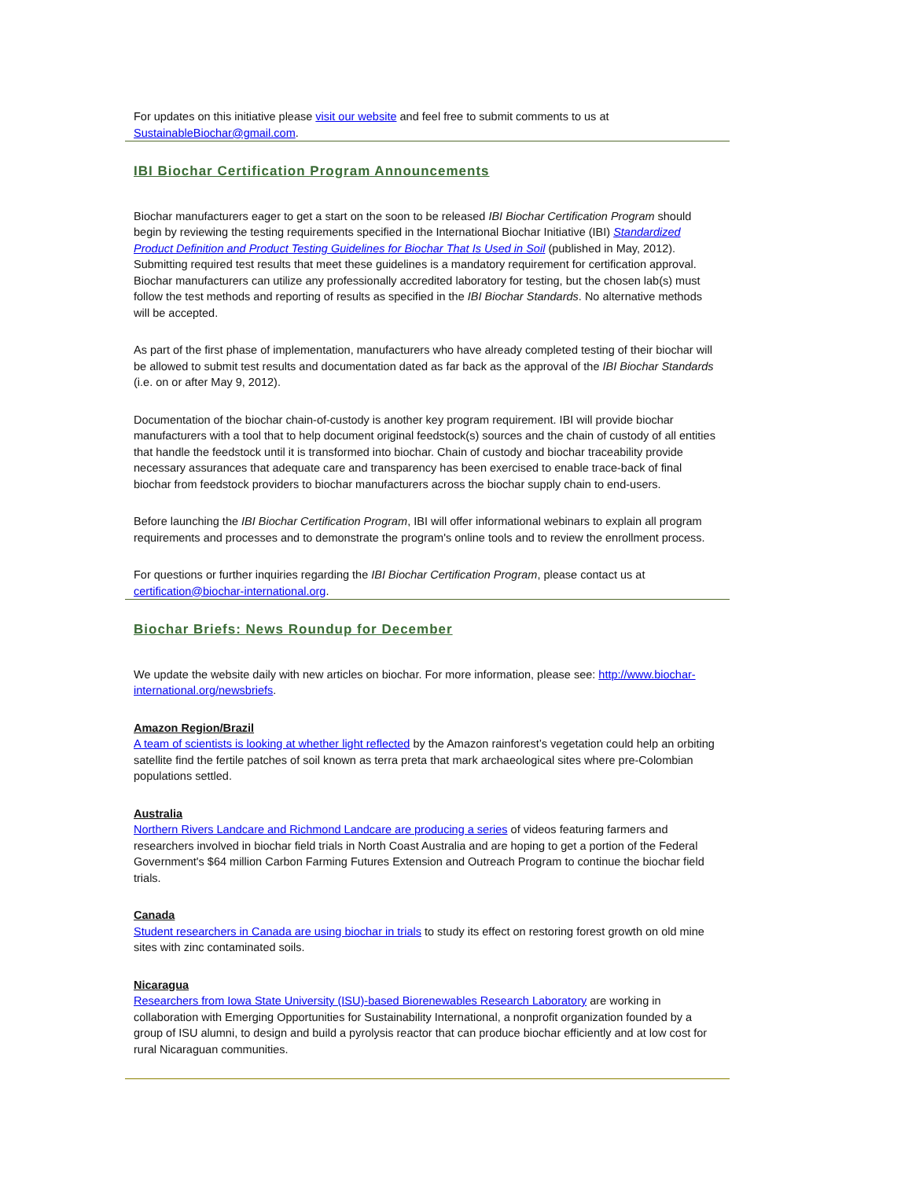For updates on this initiative please visit our website and feel free to submit comments to us at SustainableBiochar@gmail.com.
IBI Biochar Certification Program Announcements
Biochar manufacturers eager to get a start on the soon to be released IBI Biochar Certification Program should begin by reviewing the testing requirements specified in the International Biochar Initiative (IBI) Standardized Product Definition and Product Testing Guidelines for Biochar That Is Used in Soil (published in May, 2012). Submitting required test results that meet these guidelines is a mandatory requirement for certification approval. Biochar manufacturers can utilize any professionally accredited laboratory for testing, but the chosen lab(s) must follow the test methods and reporting of results as specified in the IBI Biochar Standards. No alternative methods will be accepted.
As part of the first phase of implementation, manufacturers who have already completed testing of their biochar will be allowed to submit test results and documentation dated as far back as the approval of the IBI Biochar Standards (i.e. on or after May 9, 2012).
Documentation of the biochar chain-of-custody is another key program requirement. IBI will provide biochar manufacturers with a tool that to help document original feedstock(s) sources and the chain of custody of all entities that handle the feedstock until it is transformed into biochar. Chain of custody and biochar traceability provide necessary assurances that adequate care and transparency has been exercised to enable trace-back of final biochar from feedstock providers to biochar manufacturers across the biochar supply chain to end-users.
Before launching the IBI Biochar Certification Program, IBI will offer informational webinars to explain all program requirements and processes and to demonstrate the program's online tools and to review the enrollment process.
For questions or further inquiries regarding the IBI Biochar Certification Program, please contact us at certification@biochar-international.org.
Biochar Briefs: News Roundup for December
We update the website daily with new articles on biochar. For more information, please see: http://www.biochar-international.org/newsbriefs.
Amazon Region/Brazil
A team of scientists is looking at whether light reflected by the Amazon rainforest’s vegetation could help an orbiting satellite find the fertile patches of soil known as terra preta that mark archaeological sites where pre-Colombian populations settled.
Australia
Northern Rivers Landcare and Richmond Landcare are producing a series of videos featuring farmers and researchers involved in biochar field trials in North Coast Australia and are hoping to get a portion of the Federal Government's $64 million Carbon Farming Futures Extension and Outreach Program to continue the biochar field trials.
Canada
Student researchers in Canada are using biochar in trials to study its effect on restoring forest growth on old mine sites with zinc contaminated soils.
Nicaragua
Researchers from Iowa State University (ISU)-based Biorenewables Research Laboratory are working in collaboration with Emerging Opportunities for Sustainability International, a nonprofit organization founded by a group of ISU alumni, to design and build a pyrolysis reactor that can produce biochar efficiently and at low cost for rural Nicaraguan communities.